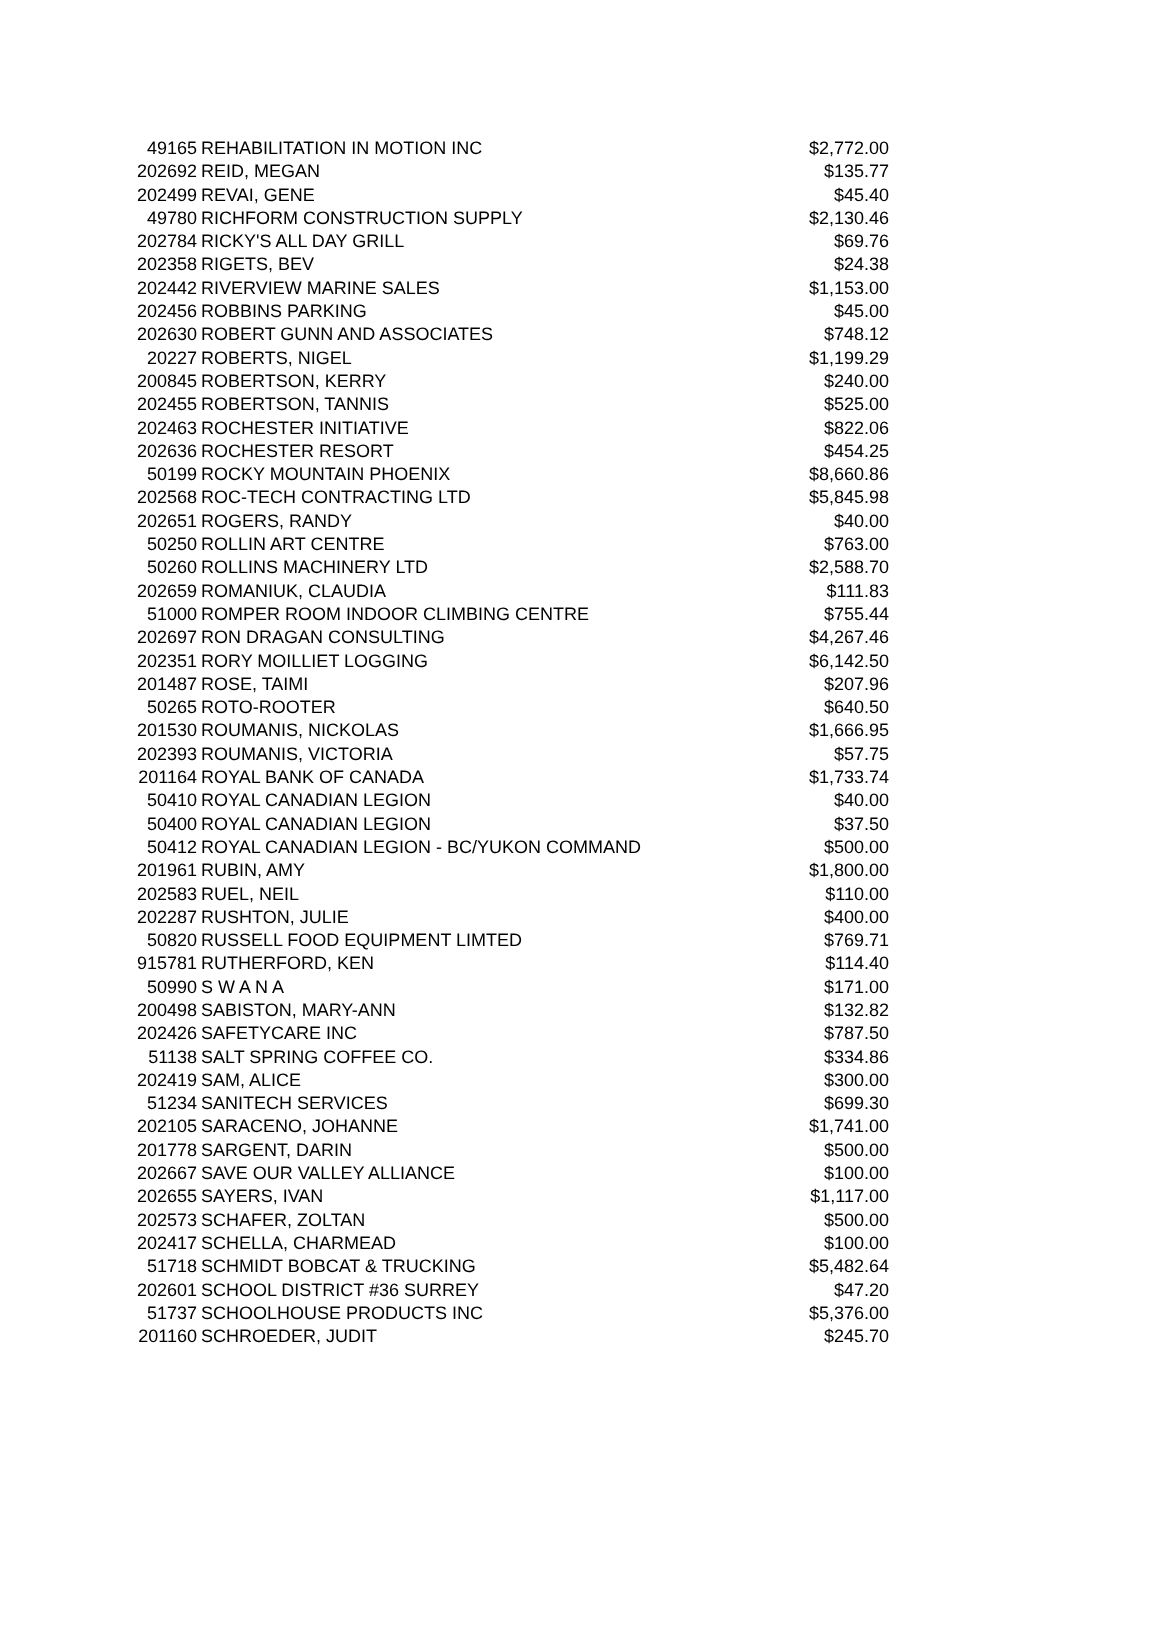| 49165 | REHABILITATION IN MOTION INC | $2,772.00 |
| 202692 | REID, MEGAN | $135.77 |
| 202499 | REVAI, GENE | $45.40 |
| 49780 | RICHFORM CONSTRUCTION SUPPLY | $2,130.46 |
| 202784 | RICKY'S ALL DAY GRILL | $69.76 |
| 202358 | RIGETS, BEV | $24.38 |
| 202442 | RIVERVIEW MARINE SALES | $1,153.00 |
| 202456 | ROBBINS PARKING | $45.00 |
| 202630 | ROBERT GUNN AND ASSOCIATES | $748.12 |
| 20227 | ROBERTS, NIGEL | $1,199.29 |
| 200845 | ROBERTSON, KERRY | $240.00 |
| 202455 | ROBERTSON, TANNIS | $525.00 |
| 202463 | ROCHESTER INITIATIVE | $822.06 |
| 202636 | ROCHESTER RESORT | $454.25 |
| 50199 | ROCKY MOUNTAIN PHOENIX | $8,660.86 |
| 202568 | ROC-TECH CONTRACTING LTD | $5,845.98 |
| 202651 | ROGERS, RANDY | $40.00 |
| 50250 | ROLLIN ART CENTRE | $763.00 |
| 50260 | ROLLINS MACHINERY LTD | $2,588.70 |
| 202659 | ROMANIUK, CLAUDIA | $111.83 |
| 51000 | ROMPER ROOM INDOOR CLIMBING CENTRE | $755.44 |
| 202697 | RON DRAGAN CONSULTING | $4,267.46 |
| 202351 | RORY MOILLIET LOGGING | $6,142.50 |
| 201487 | ROSE, TAIMI | $207.96 |
| 50265 | ROTO-ROOTER | $640.50 |
| 201530 | ROUMANIS, NICKOLAS | $1,666.95 |
| 202393 | ROUMANIS, VICTORIA | $57.75 |
| 201164 | ROYAL BANK OF CANADA | $1,733.74 |
| 50410 | ROYAL CANADIAN LEGION | $40.00 |
| 50400 | ROYAL CANADIAN LEGION | $37.50 |
| 50412 | ROYAL CANADIAN LEGION - BC/YUKON COMMAND | $500.00 |
| 201961 | RUBIN, AMY | $1,800.00 |
| 202583 | RUEL, NEIL | $110.00 |
| 202287 | RUSHTON, JULIE | $400.00 |
| 50820 | RUSSELL FOOD EQUIPMENT LIMTED | $769.71 |
| 915781 | RUTHERFORD, KEN | $114.40 |
| 50990 | S W A N A | $171.00 |
| 200498 | SABISTON, MARY-ANN | $132.82 |
| 202426 | SAFETYCARE INC | $787.50 |
| 51138 | SALT SPRING COFFEE CO. | $334.86 |
| 202419 | SAM, ALICE | $300.00 |
| 51234 | SANITECH SERVICES | $699.30 |
| 202105 | SARACENO, JOHANNE | $1,741.00 |
| 201778 | SARGENT, DARIN | $500.00 |
| 202667 | SAVE OUR VALLEY ALLIANCE | $100.00 |
| 202655 | SAYERS, IVAN | $1,117.00 |
| 202573 | SCHAFER, ZOLTAN | $500.00 |
| 202417 | SCHELLA, CHARMEAD | $100.00 |
| 51718 | SCHMIDT BOBCAT & TRUCKING | $5,482.64 |
| 202601 | SCHOOL DISTRICT #36 SURREY | $47.20 |
| 51737 | SCHOOLHOUSE PRODUCTS INC | $5,376.00 |
| 201160 | SCHROEDER, JUDIT | $245.70 |